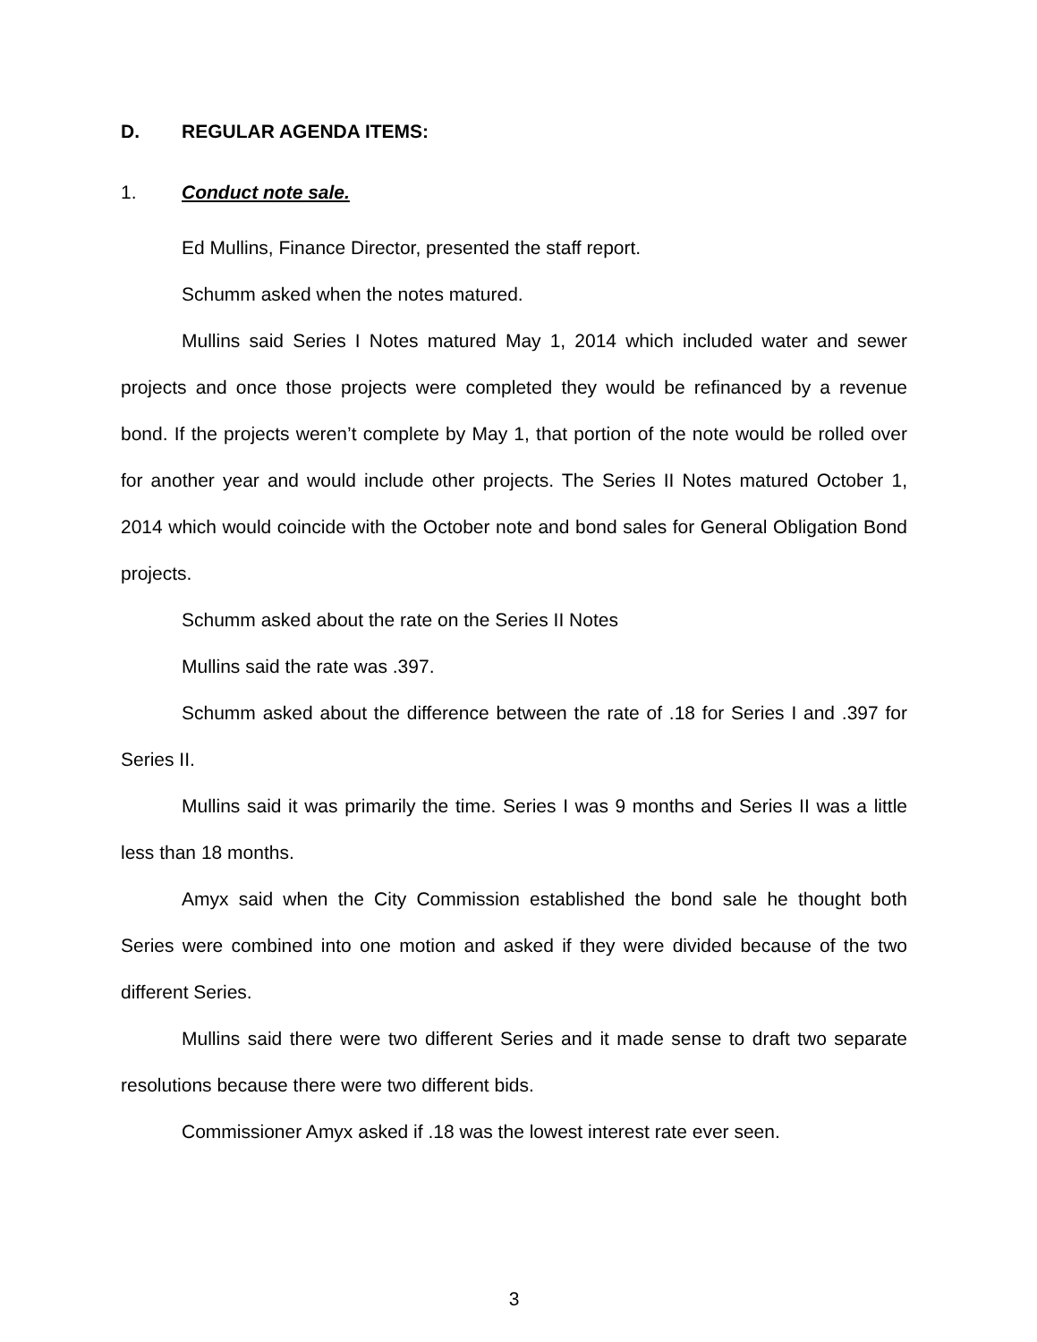D. REGULAR AGENDA ITEMS:
1. Conduct note sale.
Ed Mullins, Finance Director, presented the staff report.
Schumm asked when the notes matured.
Mullins said Series I Notes matured May 1, 2014 which included water and sewer projects and once those projects were completed they would be refinanced by a revenue bond. If the projects weren’t complete by May 1, that portion of the note would be rolled over for another year and would include other projects. The Series II Notes matured October 1, 2014 which would coincide with the October note and bond sales for General Obligation Bond projects.
Schumm asked about the rate on the Series II Notes
Mullins said the rate was .397.
Schumm asked about the difference between the rate of .18 for Series I and .397 for Series II.
Mullins said it was primarily the time. Series I was 9 months and Series II was a little less than 18 months.
Amyx said when the City Commission established the bond sale he thought both Series were combined into one motion and asked if they were divided because of the two different Series.
Mullins said there were two different Series and it made sense to draft two separate resolutions because there were two different bids.
Commissioner Amyx asked if .18 was the lowest interest rate ever seen.
3